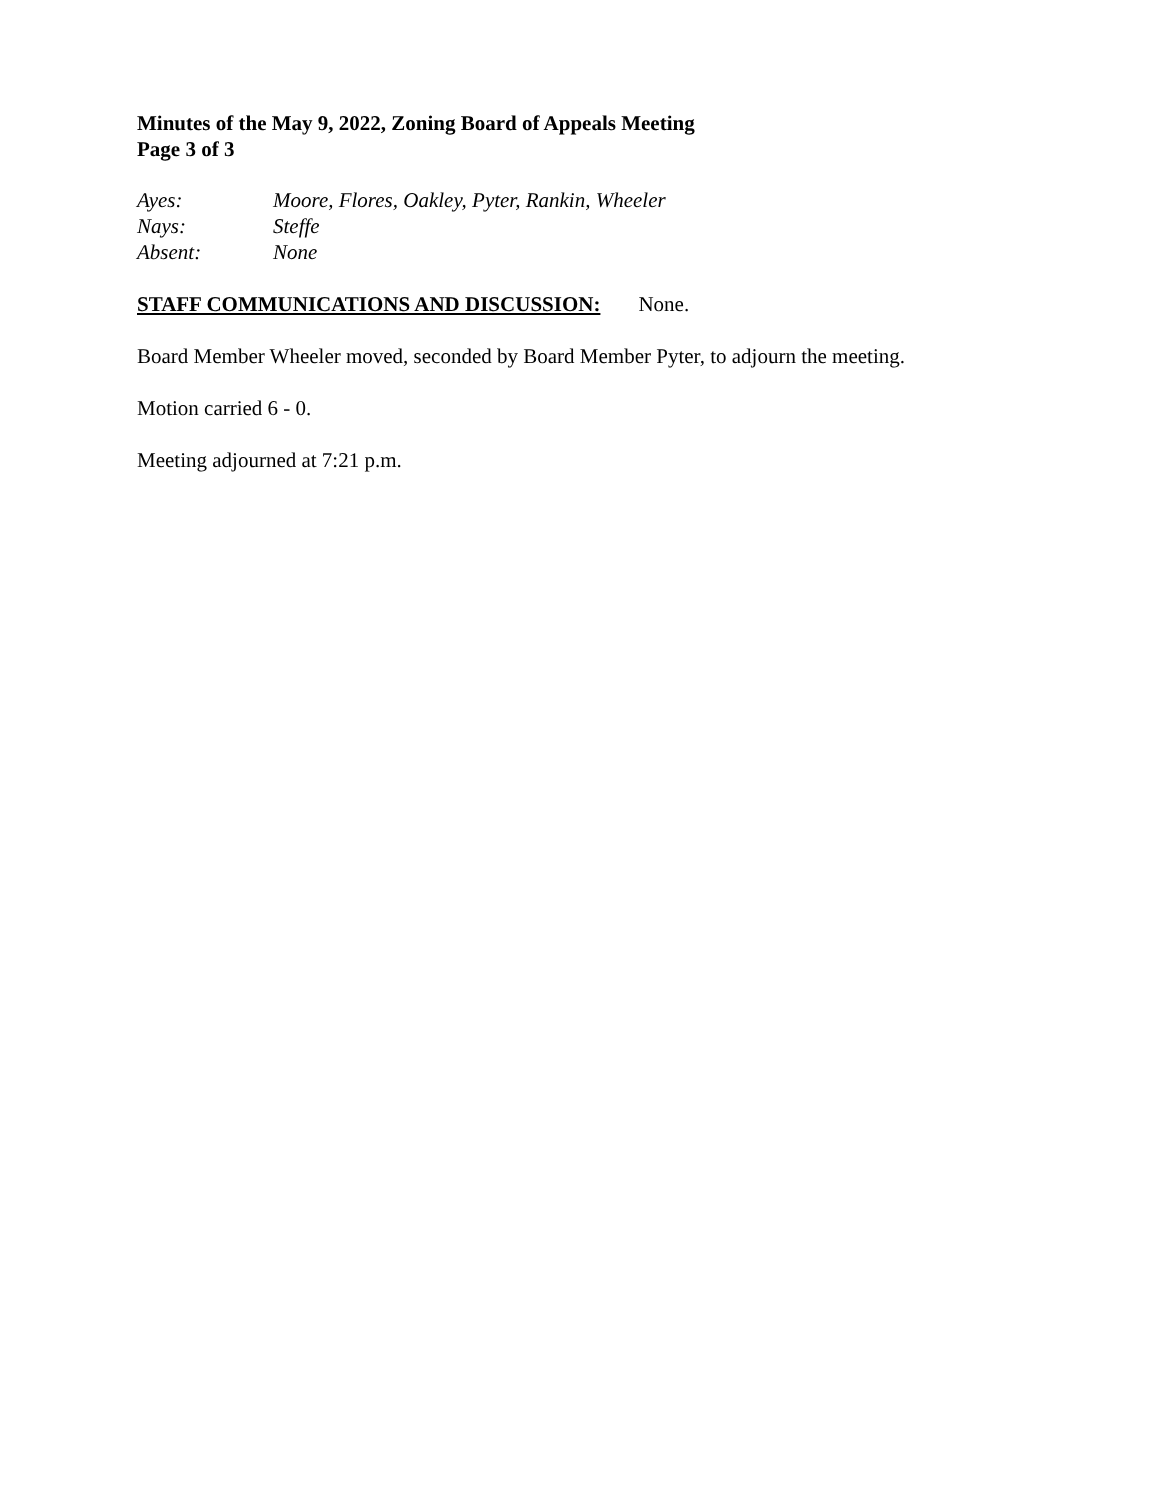Minutes of the May 9, 2022, Zoning Board of Appeals Meeting
Page 3 of 3
| Ayes: | Moore, Flores, Oakley, Pyter, Rankin, Wheeler |
| Nays: | Steffe |
| Absent: | None |
STAFF COMMUNICATIONS AND DISCUSSION: None.
Board Member Wheeler moved, seconded by Board Member Pyter, to adjourn the meeting.
Motion carried 6 - 0.
Meeting adjourned at 7:21 p.m.